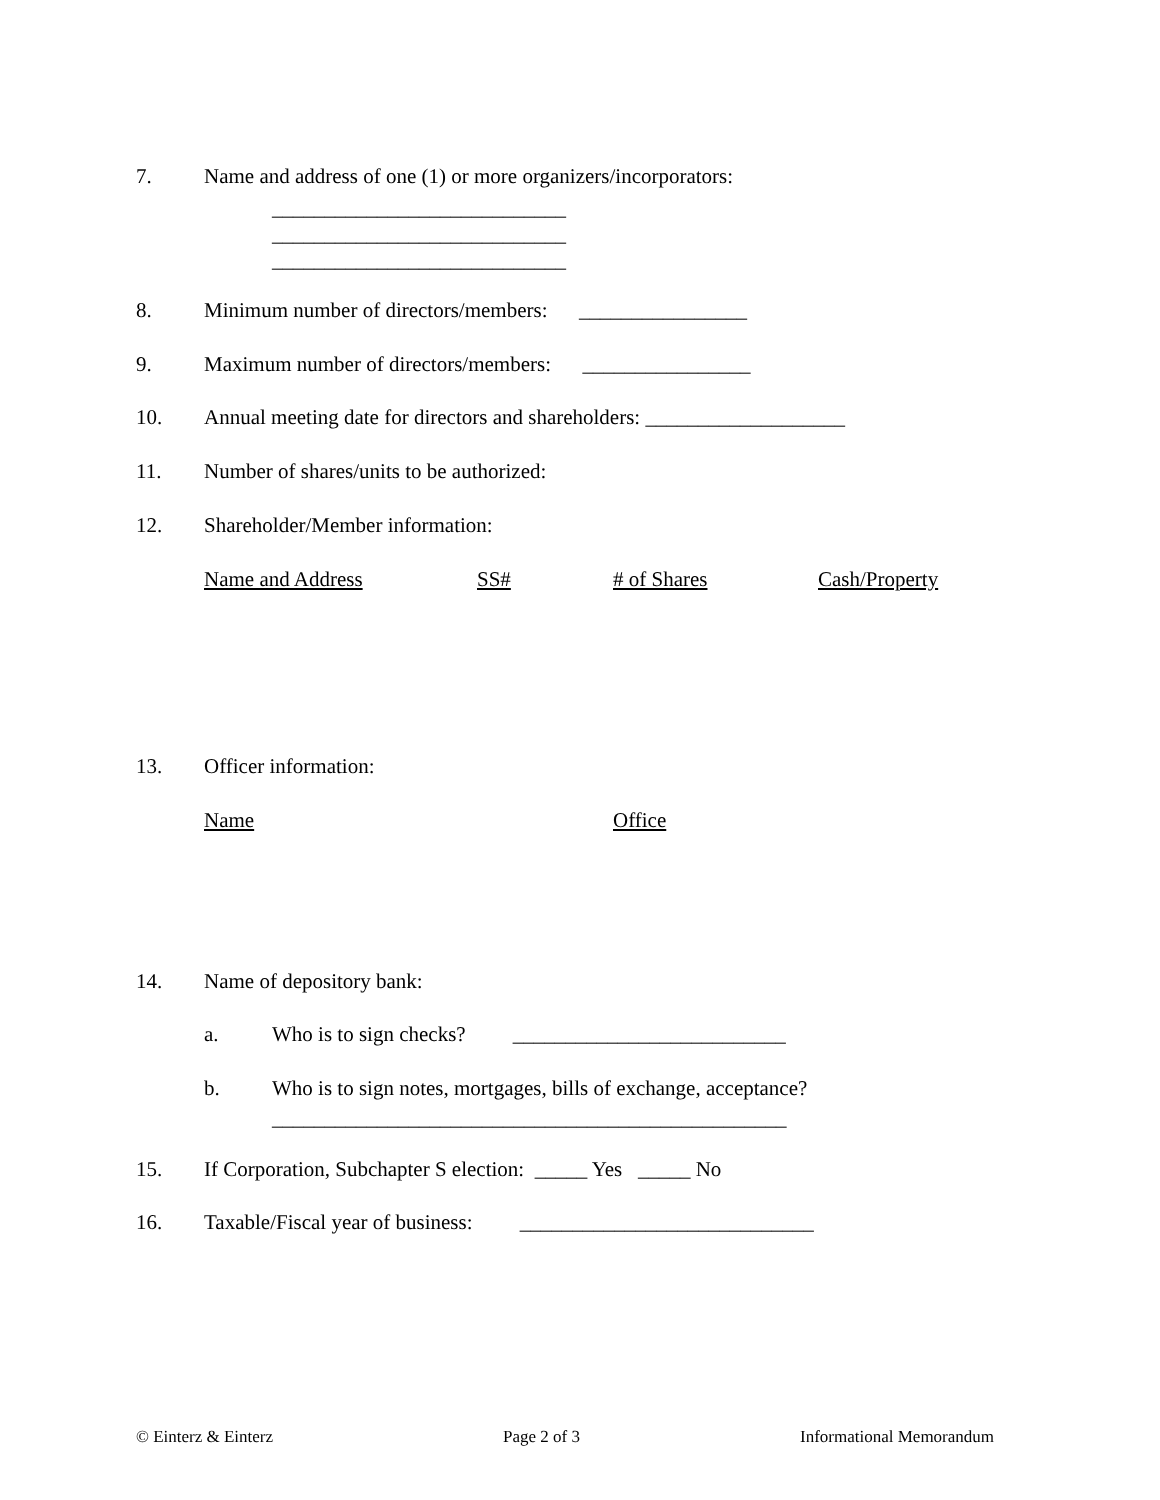7. Name and address of one (1) or more organizers/incorporators:
____________________________
____________________________
____________________________
8. Minimum number of directors/members: ________________
9. Maximum number of directors/members: ________________
10. Annual meeting date for directors and shareholders: ___________________
11. Number of shares/units to be authorized:
12. Shareholder/Member information:
Name and Address
SS#
# of Shares
Cash/Property
13. Officer information:
Name
Office
14. Name of depository bank:
a. Who is to sign checks? __________________________
b. Who is to sign notes, mortgages, bills of exchange, acceptance?
_________________________________________________
15. If Corporation, Subchapter S election: _____ Yes _____ No
16. Taxable/Fiscal year of business: ____________________________
© Einterz & Einterz Page 2 of 3 Informational Memorandum